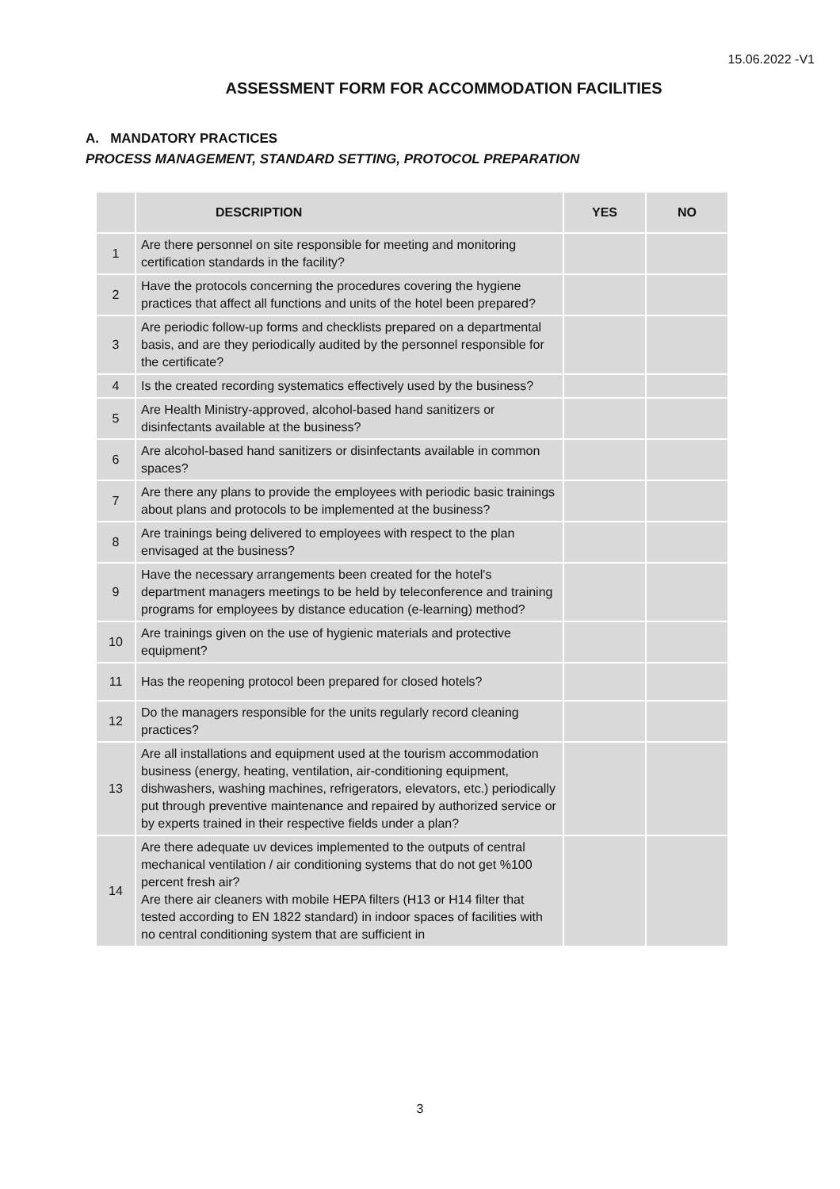15.06.2022 -V1
ASSESSMENT FORM FOR ACCOMMODATION FACILITIES
A. MANDATORY PRACTICES
PROCESS MANAGEMENT, STANDARD SETTING, PROTOCOL PREPARATION
| | DESCRIPTION | YES | NO |
| --- | --- | --- | --- |
| 1 | Are there personnel on site responsible for meeting and monitoring certification standards in the facility? | | |
| 2 | Have the protocols concerning the procedures covering the hygiene practices that affect all functions and units of the hotel been prepared? | | |
| 3 | Are periodic follow-up forms and checklists prepared on a departmental basis, and are they periodically audited by the personnel responsible for the certificate? | | |
| 4 | Is the created recording systematics effectively used by the business? | | |
| 5 | Are Health Ministry-approved, alcohol-based hand sanitizers or disinfectants available at the business? | | |
| 6 | Are alcohol-based hand sanitizers or disinfectants available in common spaces? | | |
| 7 | Are there any plans to provide the employees with periodic basic trainings about plans and protocols to be implemented at the business? | | |
| 8 | Are trainings being delivered to employees with respect to the plan envisaged at the business? | | |
| 9 | Have the necessary arrangements been created for the hotel's department managers meetings to be held by teleconference and training programs for employees by distance education (e-learning) method? | | |
| 10 | Are trainings given on the use of hygienic materials and protective equipment? | | |
| 11 | Has the reopening protocol been prepared for closed hotels? | | |
| 12 | Do the managers responsible for the units regularly record cleaning practices? | | |
| 13 | Are all installations and equipment used at the tourism accommodation business (energy, heating, ventilation, air-conditioning equipment, dishwashers, washing machines, refrigerators, elevators, etc.) periodically put through preventive maintenance and repaired by authorized service or by experts trained in their respective fields under a plan? | | |
| 14 | Are there adequate uv devices implemented to the outputs of central mechanical ventilation / air conditioning systems that do not get %100 percent fresh air? Are there air cleaners with mobile HEPA filters (H13 or H14 filter that tested according to EN 1822 standard) in indoor spaces of facilities with no central conditioning system that are sufficient in | | |
3